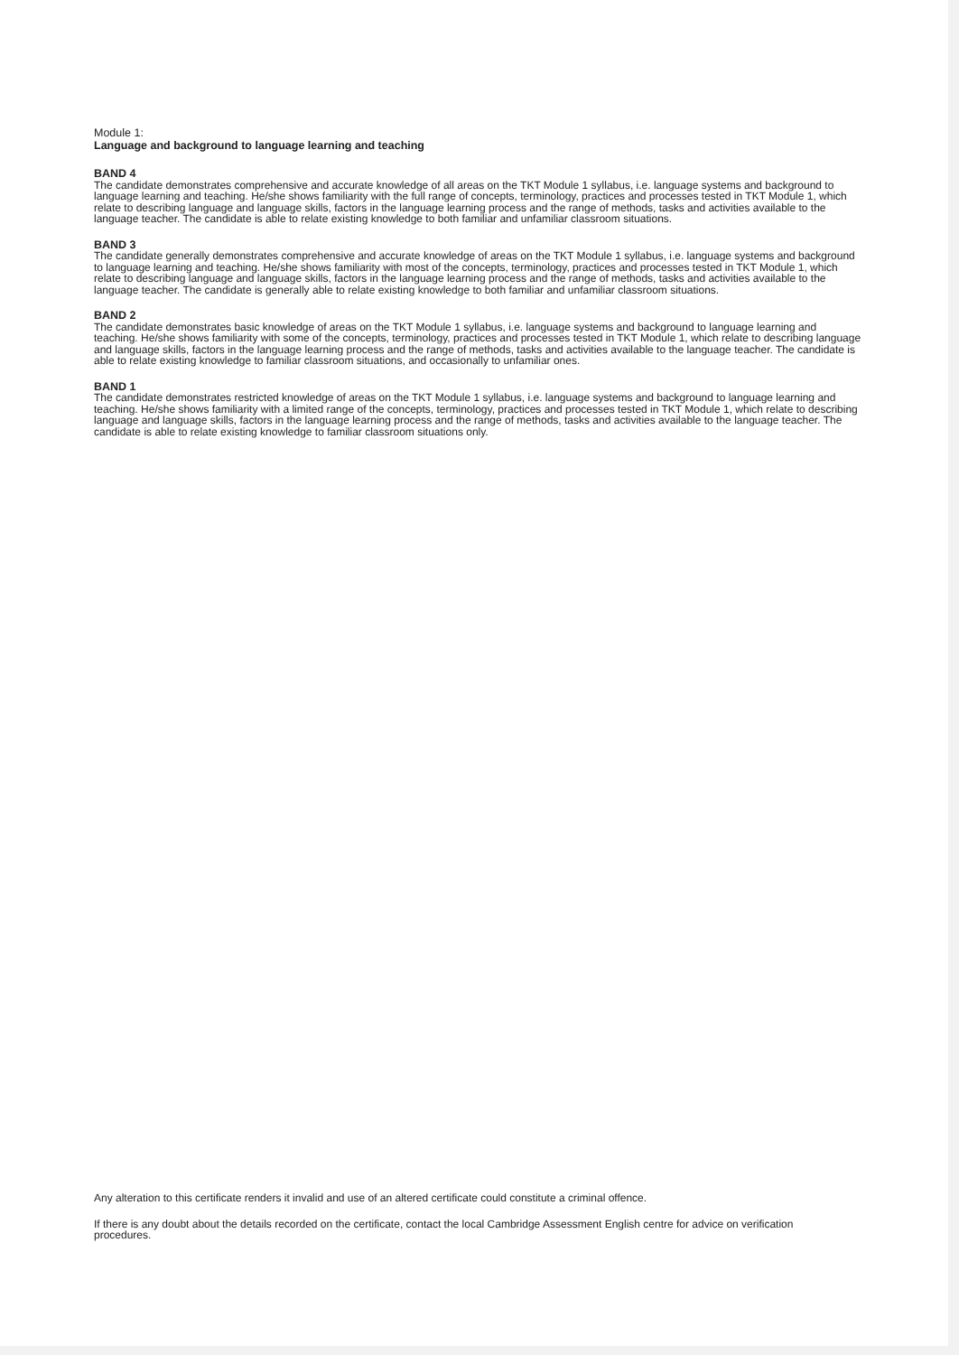Module 1:
Language and background to language learning and teaching
BAND 4
The candidate demonstrates comprehensive and accurate knowledge of all areas on the TKT Module 1 syllabus, i.e. language systems and background to language learning and teaching. He/she shows familiarity with the full range of concepts, terminology, practices and processes tested in TKT Module 1, which relate to describing language and language skills, factors in the language learning process and the range of methods, tasks and activities available to the language teacher. The candidate is able to relate existing knowledge to both familiar and unfamiliar classroom situations.
BAND 3
The candidate generally demonstrates comprehensive and accurate knowledge of areas on the TKT Module 1 syllabus, i.e. language systems and background to language learning and teaching. He/she shows familiarity with most of the concepts, terminology, practices and processes tested in TKT Module 1, which relate to describing language and language skills, factors in the language learning process and the range of methods, tasks and activities available to the language teacher. The candidate is generally able to relate existing knowledge to both familiar and unfamiliar classroom situations.
BAND 2
The candidate demonstrates basic knowledge of areas on the TKT Module 1 syllabus, i.e. language systems and background to language learning and teaching. He/she shows familiarity with some of the concepts, terminology, practices and processes tested in TKT Module 1, which relate to describing language and language skills, factors in the language learning process and the range of methods, tasks and activities available to the language teacher. The candidate is able to relate existing knowledge to familiar classroom situations, and occasionally to unfamiliar ones.
BAND 1
The candidate demonstrates restricted knowledge of areas on the TKT Module 1 syllabus, i.e. language systems and background to language learning and teaching. He/she shows familiarity with a limited range of the concepts, terminology, practices and processes tested in TKT Module 1, which relate to describing language and language skills, factors in the language learning process and the range of methods, tasks and activities available to the language teacher. The candidate is able to relate existing knowledge to familiar classroom situations only.
Any alteration to this certificate renders it invalid and use of an altered certificate could constitute a criminal offence.
If there is any doubt about the details recorded on the certificate, contact the local Cambridge Assessment English centre for advice on verification procedures.